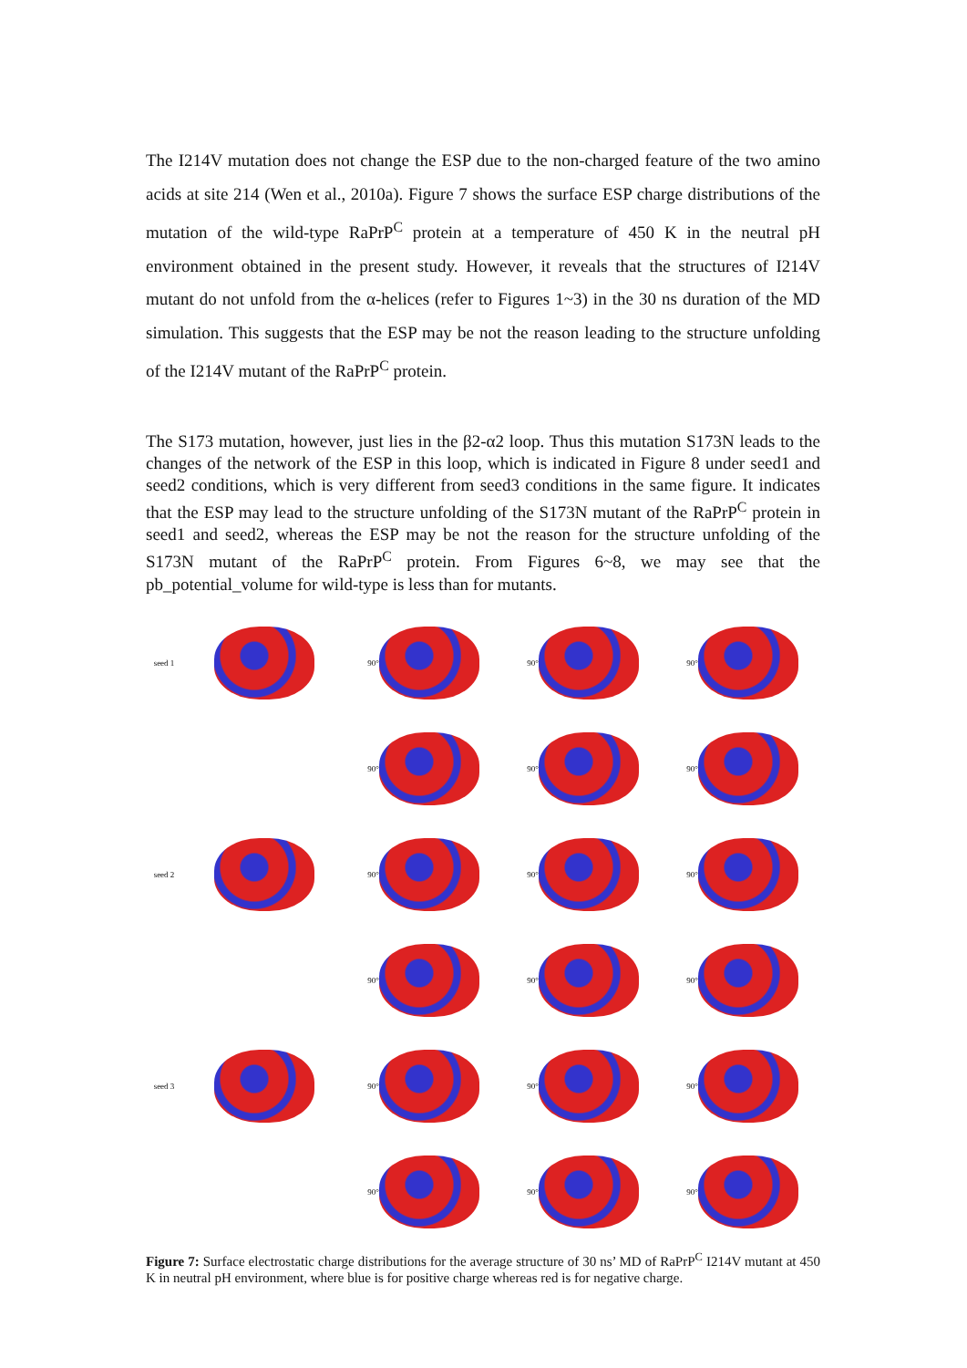The I214V mutation does not change the ESP due to the non-charged feature of the two amino acids at site 214 (Wen et al., 2010a). Figure 7 shows the surface ESP charge distributions of the mutation of the wild-type RaPrP<sup>C</sup> protein at a temperature of 450 K in the neutral pH environment obtained in the present study. However, it reveals that the structures of I214V mutant do not unfold from the α-helices (refer to Figures 1~3) in the 30 ns duration of the MD simulation. This suggests that the ESP may be not the reason leading to the structure unfolding of the I214V mutant of the RaPrP<sup>C</sup> protein.
The S173 mutation, however, just lies in the β2-α2 loop. Thus this mutation S173N leads to the changes of the network of the ESP in this loop, which is indicated in Figure 8 under seed1 and seed2 conditions, which is very different from seed3 conditions in the same figure. It indicates that the ESP may lead to the structure unfolding of the S173N mutant of the RaPrP<sup>C</sup> protein in seed1 and seed2, whereas the ESP may be not the reason for the structure unfolding of the S173N mutant of the RaPrP<sup>C</sup> protein. From Figures 6~8, we may see that the pb_potential_volume for wild-type is less than for mutants.
seed 1
90°
90°
90°
90°
90°
90°
seed 2
90°
90°
90°
90°
90°
90°
seed 3
90°
90°
90°
90°
90°
90°
Figure 7: Surface electrostatic charge distributions for the average structure of 30 ns’ MD of RaPrP<sup>C</sup> I214V mutant at 450 K in neutral pH environment, where blue is for positive charge whereas red is for negative charge.